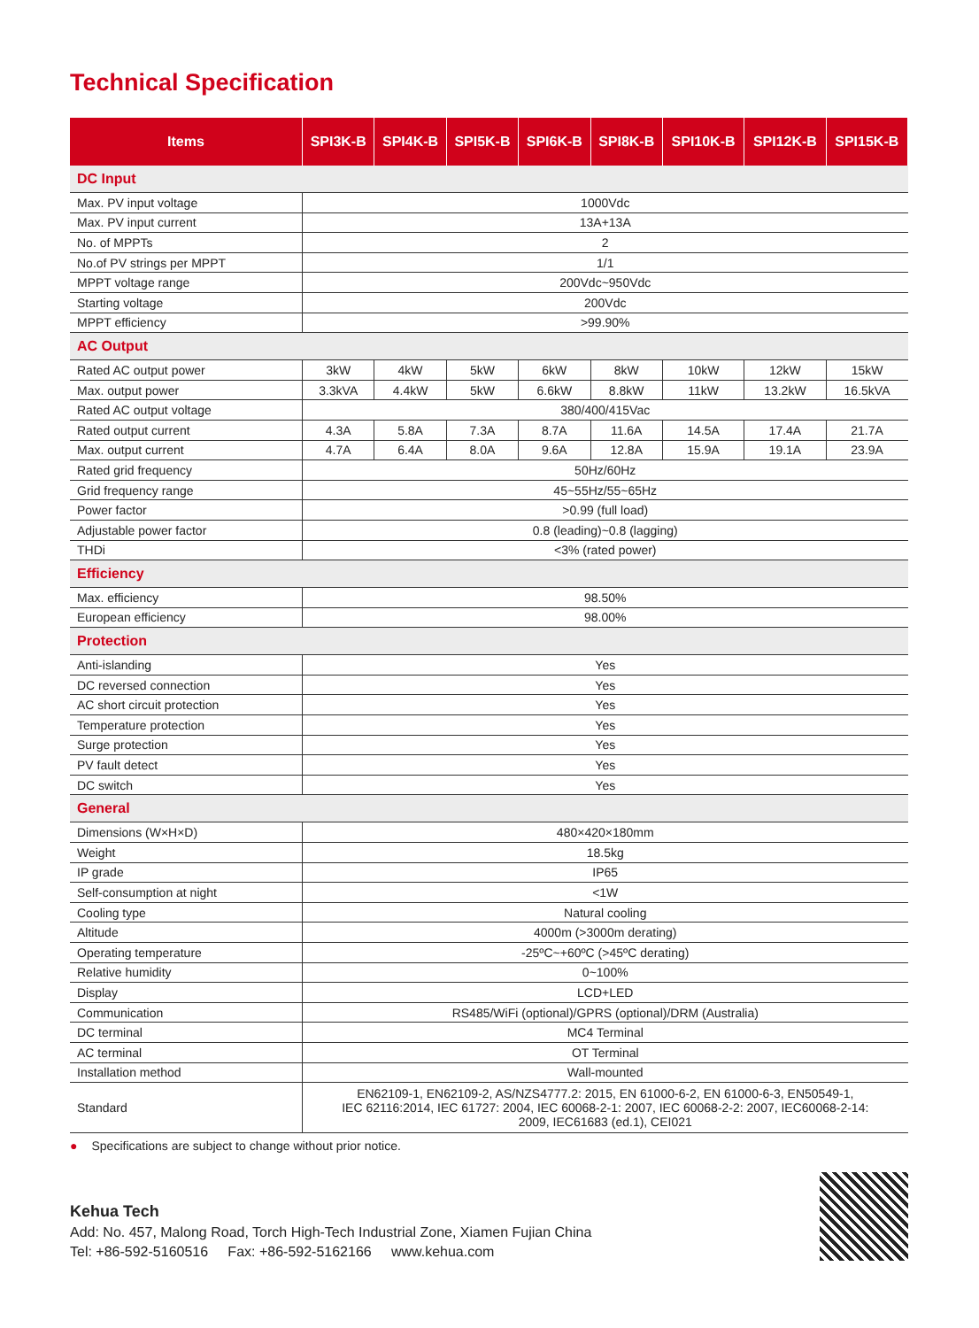Technical Specification
| Items | SPI3K-B | SPI4K-B | SPI5K-B | SPI6K-B | SPI8K-B | SPI10K-B | SPI12K-B | SPI15K-B |
| --- | --- | --- | --- | --- | --- | --- | --- | --- |
| DC Input | | | | | | | | |
| Max. PV input voltage | 1000Vdc | | | | | | | |
| Max. PV input current | 13A+13A | | | | | | | |
| No. of MPPTs | 2 | | | | | | | |
| No.of PV strings per MPPT | 1/1 | | | | | | | |
| MPPT voltage range | 200Vdc~950Vdc | | | | | | | |
| Starting voltage | 200Vdc | | | | | | | |
| MPPT efficiency | >99.90% | | | | | | | |
| AC Output | | | | | | | | |
| Rated AC output power | 3kW | 4kW | 5kW | 6kW | 8kW | 10kW | 12kW | 15kW |
| Max. output power | 3.3kVA | 4.4kW | 5kW | 6.6kW | 8.8kW | 11kW | 13.2kW | 16.5kVA |
| Rated AC output voltage | 380/400/415Vac | | | | | | | |
| Rated output current | 4.3A | 5.8A | 7.3A | 8.7A | 11.6A | 14.5A | 17.4A | 21.7A |
| Max. output current | 4.7A | 6.4A | 8.0A | 9.6A | 12.8A | 15.9A | 19.1A | 23.9A |
| Rated grid frequency | 50Hz/60Hz | | | | | | | |
| Grid frequency range | 45~55Hz/55~65Hz | | | | | | | |
| Power factor | >0.99 (full load) | | | | | | | |
| Adjustable power factor | 0.8 (leading)~0.8 (lagging) | | | | | | | |
| THDi | <3% (rated power) | | | | | | | |
| Efficiency | | | | | | | | |
| Max. efficiency | 98.50% | | | | | | | |
| European efficiency | 98.00% | | | | | | | |
| Protection | | | | | | | | |
| Anti-islanding | Yes | | | | | | | |
| DC reversed connection | Yes | | | | | | | |
| AC short circuit protection | Yes | | | | | | | |
| Temperature protection | Yes | | | | | | | |
| Surge protection | Yes | | | | | | | |
| PV fault detect | Yes | | | | | | | |
| DC switch | Yes | | | | | | | |
| General | | | | | | | | |
| Dimensions (W×H×D) | 480×420×180mm | | | | | | | |
| Weight | 18.5kg | | | | | | | |
| IP grade | IP65 | | | | | | | |
| Self-consumption at night | <1W | | | | | | | |
| Cooling type | Natural cooling | | | | | | | |
| Altitude | 4000m (>3000m derating) | | | | | | | |
| Operating temperature | -25ºC~+60ºC (>45ºC derating) | | | | | | | |
| Relative humidity | 0~100% | | | | | | | |
| Display | LCD+LED | | | | | | | |
| Communication | RS485/WiFi (optional)/GPRS (optional)/DRM (Australia) | | | | | | | |
| DC terminal | MC4 Terminal | | | | | | | |
| AC terminal | OT Terminal | | | | | | | |
| Installation method | Wall-mounted | | | | | | | |
| Standard | EN62109-1, EN62109-2, AS/NZS4777.2: 2015, EN 61000-6-2, EN 61000-6-3, EN50549-1, IEC 62116:2014, IEC 61727: 2004, IEC 60068-2-1: 2007, IEC 60068-2-2: 2007, IEC60068-2-14: 2009, IEC61683 (ed.1), CEI021 | | | | | | | |
● Specifications are subject to change without prior notice.
Kehua Tech
Add: No. 457, Malong Road, Torch High-Tech Industrial Zone, Xiamen Fujian China
Tel: +86-592-5160516 Fax: +86-592-5162166 www.kehua.com